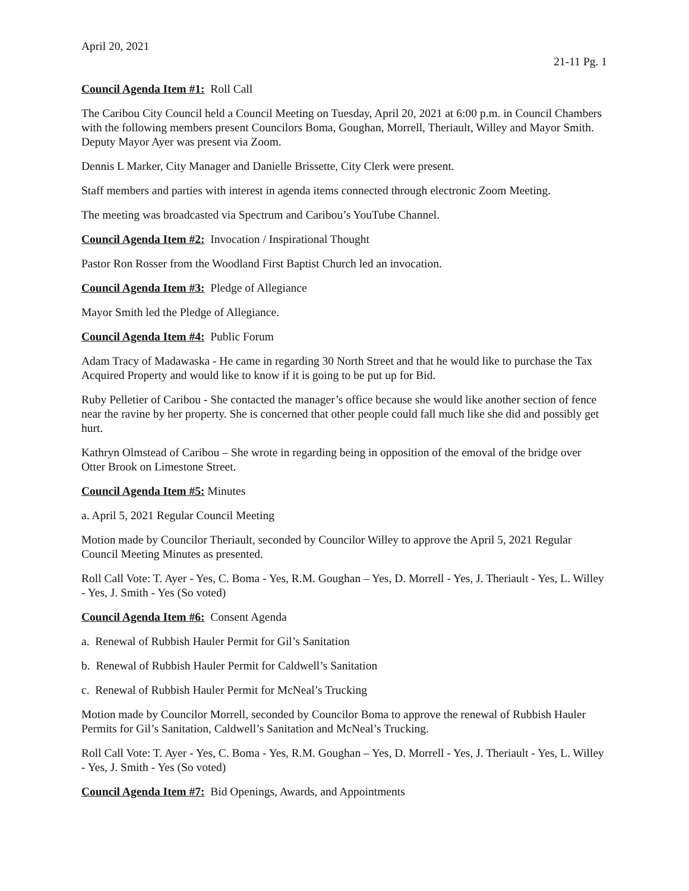April 20, 2021
21-11 Pg. 1
Council Agenda Item #1: Roll Call
The Caribou City Council held a Council Meeting on Tuesday, April 20, 2021 at 6:00 p.m. in Council Chambers with the following members present Councilors Boma, Goughan, Morrell, Theriault, Willey and Mayor Smith. Deputy Mayor Ayer was present via Zoom.
Dennis L Marker, City Manager and Danielle Brissette, City Clerk were present.
Staff members and parties with interest in agenda items connected through electronic Zoom Meeting.
The meeting was broadcasted via Spectrum and Caribou’s YouTube Channel.
Council Agenda Item #2: Invocation / Inspirational Thought
Pastor Ron Rosser from the Woodland First Baptist Church led an invocation.
Council Agenda Item #3: Pledge of Allegiance
Mayor Smith led the Pledge of Allegiance.
Council Agenda Item #4: Public Forum
Adam Tracy of Madawaska - He came in regarding 30 North Street and that he would like to purchase the Tax Acquired Property and would like to know if it is going to be put up for Bid.
Ruby Pelletier of Caribou - She contacted the manager’s office because she would like another section of fence near the ravine by her property. She is concerned that other people could fall much like she did and possibly get hurt.
Kathryn Olmstead of Caribou – She wrote in regarding being in opposition of the emoval of the bridge over Otter Brook on Limestone Street.
Council Agenda Item #5: Minutes
a. April 5, 2021 Regular Council Meeting
Motion made by Councilor Theriault, seconded by Councilor Willey to approve the April 5, 2021 Regular Council Meeting Minutes as presented.
Roll Call Vote: T. Ayer - Yes, C. Boma - Yes, R.M. Goughan – Yes, D. Morrell - Yes, J. Theriault - Yes, L. Willey - Yes, J. Smith - Yes (So voted)
Council Agenda Item #6: Consent Agenda
a. Renewal of Rubbish Hauler Permit for Gil’s Sanitation
b. Renewal of Rubbish Hauler Permit for Caldwell’s Sanitation
c. Renewal of Rubbish Hauler Permit for McNeal’s Trucking
Motion made by Councilor Morrell, seconded by Councilor Boma to approve the renewal of Rubbish Hauler Permits for Gil’s Sanitation, Caldwell’s Sanitation and McNeal’s Trucking.
Roll Call Vote: T. Ayer - Yes, C. Boma - Yes, R.M. Goughan – Yes, D. Morrell - Yes, J. Theriault - Yes, L. Willey - Yes, J. Smith - Yes (So voted)
Council Agenda Item #7: Bid Openings, Awards, and Appointments